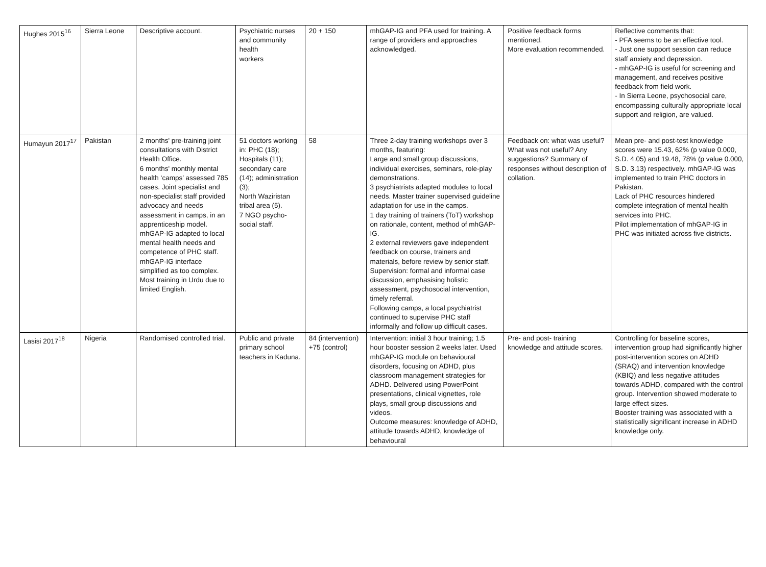| Hughes 2015<sup>16</sup> | Sierra Leone | Descriptive account. | Psychiatric nurses and community health workers | 20 + 150 | mhGAP-IG and PFA used for training. A range of providers and approaches acknowledged. | Positive feedback forms mentioned. More evaluation recommended. | Reflective comments that: - PFA seems to be an effective tool. - Just one support session can reduce staff anxiety and depression. - mhGAP-IG is useful for screening and management, and receives positive feedback from field work. - In Sierra Leone, psychosocial care, encompassing culturally appropriate local support and religion, are valued. |
| Humayun 2017<sup>17</sup> | Pakistan | 2 months' pre-training joint consultations with District Health Office. 6 months' monthly mental health ‘camps’ assessed 785 cases. Joint specialist and non-specialist staff provided advocacy and needs assessment in camps, in an apprenticeship model. mhGAP-IG adapted to local mental health needs and competence of PHC staff. mhGAP-IG interface simplified as too complex. Most training in Urdu due to limited English. | 51 doctors working in: PHC (18); Hospitals (11); secondary care (14); administration (3); North Waziristan tribal area (5). 7 NGO psycho-social staff. | 58 | Three 2-day training workshops over 3 months, featuring: Large and small group discussions, individual exercises, seminars, role-play demonstrations. 3 psychiatrists adapted modules to local needs. Master trainer supervised guideline adaptation for use in the camps. 1 day training of trainers (ToT) workshop on rationale, content, method of mhGAP-IG. 2 external reviewers gave independent feedback on course, trainers and materials, before review by senior staff. Supervision: formal and informal case discussion, emphasising holistic assessment, psychosocial intervention, timely referral. Following camps, a local psychiatrist continued to supervise PHC staff informally and follow up difficult cases. | Feedback on: what was useful? What was not useful? Any suggestions? Summary of responses without description of collation. | Mean pre- and post-test knowledge scores were 15.43, 62% (p value 0.000, S.D. 4.05) and 19.48, 78% (p value 0.000, S.D. 3.13) respectively. mhGAP-IG was implemented to train PHC doctors in Pakistan. Lack of PHC resources hindered complete integration of mental health services into PHC. Pilot implementation of mhGAP-IG in PHC was initiated across five districts. |
| Lasisi 2017<sup>18</sup> | Nigeria | Randomised controlled trial. | Public and private primary school teachers in Kaduna. | 84 (intervention) +75 (control) | Intervention: initial 3 hour training; 1.5 hour booster session 2 weeks later. Used mhGAP-IG module on behavioural disorders, focusing on ADHD, plus classroom management strategies for ADHD. Delivered using PowerPoint presentations, clinical vignettes, role plays, small group discussions and videos. Outcome measures: knowledge of ADHD, attitude towards ADHD, knowledge of behavioural | Pre- and post- training knowledge and attitude scores. | Controlling for baseline scores, intervention group had significantly higher post-intervention scores on ADHD (SRAQ) and intervention knowledge (KBIQ) and less negative attitudes towards ADHD, compared with the control group. Intervention showed moderate to large effect sizes. Booster training was associated with a statistically significant increase in ADHD knowledge only. |